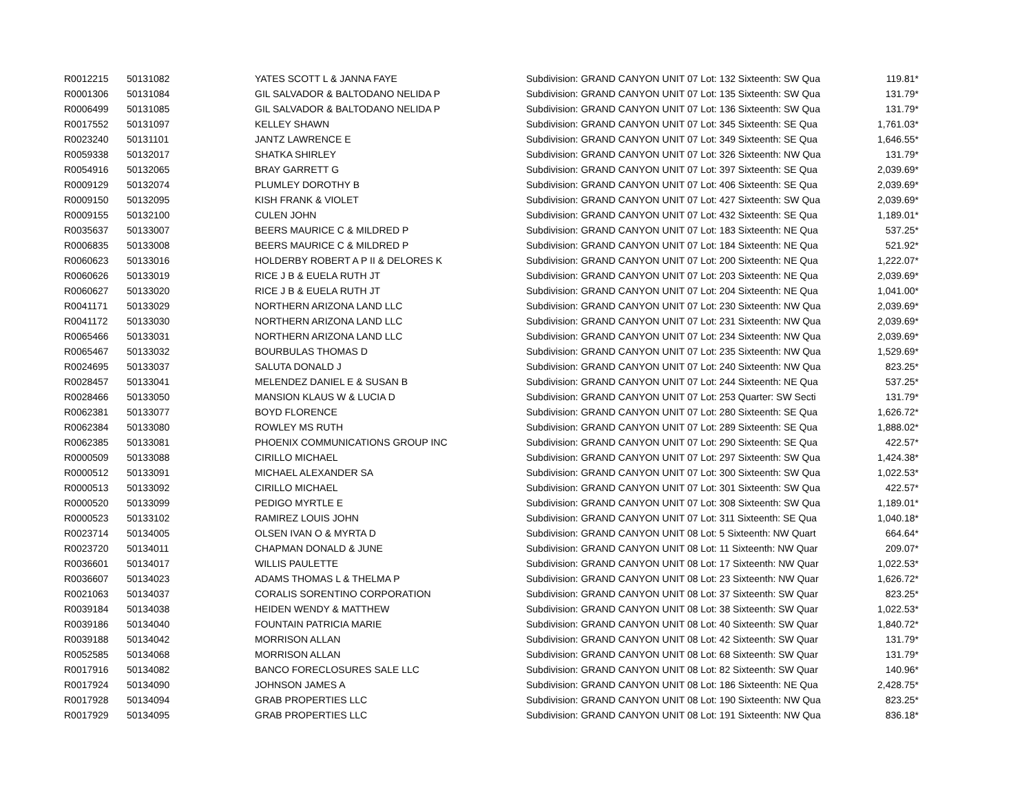| R0012215 | 50131082 | YATES SCOTT L & JANNA FAYE | Subdivision: GRAND CANYON UNIT 07 Lot: 132 Sixteenth: SW Qua | 119.81* |
| R0001306 | 50131084 | GIL SALVADOR & BALTODANO NELIDA P | Subdivision: GRAND CANYON UNIT 07 Lot: 135 Sixteenth: SW Qua | 131.79* |
| R0006499 | 50131085 | GIL SALVADOR & BALTODANO NELIDA P | Subdivision: GRAND CANYON UNIT 07 Lot: 136 Sixteenth: SW Qua | 131.79* |
| R0017552 | 50131097 | KELLEY SHAWN | Subdivision: GRAND CANYON UNIT 07 Lot: 345 Sixteenth: SE Qua | 1,761.03* |
| R0023240 | 50131101 | JANTZ LAWRENCE E | Subdivision: GRAND CANYON UNIT 07 Lot: 349 Sixteenth: SE Qua | 1,646.55* |
| R0059338 | 50132017 | SHATKA SHIRLEY | Subdivision: GRAND CANYON UNIT 07 Lot: 326 Sixteenth: NW Qua | 131.79* |
| R0054916 | 50132065 | BRAY GARRETT G | Subdivision: GRAND CANYON UNIT 07 Lot: 397 Sixteenth: SE Qua | 2,039.69* |
| R0009129 | 50132074 | PLUMLEY DOROTHY B | Subdivision: GRAND CANYON UNIT 07 Lot: 406 Sixteenth: SE Qua | 2,039.69* |
| R0009150 | 50132095 | KISH FRANK & VIOLET | Subdivision: GRAND CANYON UNIT 07 Lot: 427 Sixteenth: SW Qua | 2,039.69* |
| R0009155 | 50132100 | CULEN JOHN | Subdivision: GRAND CANYON UNIT 07 Lot: 432 Sixteenth: SE Qua | 1,189.01* |
| R0035637 | 50133007 | BEERS MAURICE C & MILDRED P | Subdivision: GRAND CANYON UNIT 07 Lot: 183 Sixteenth: NE Qua | 537.25* |
| R0006835 | 50133008 | BEERS MAURICE C & MILDRED P | Subdivision: GRAND CANYON UNIT 07 Lot: 184 Sixteenth: NE Qua | 521.92* |
| R0060623 | 50133016 | HOLDERBY ROBERT A P II & DELORES K | Subdivision: GRAND CANYON UNIT 07 Lot: 200 Sixteenth: NE Qua | 1,222.07* |
| R0060626 | 50133019 | RICE J B & EUELA RUTH JT | Subdivision: GRAND CANYON UNIT 07 Lot: 203 Sixteenth: NE Qua | 2,039.69* |
| R0060627 | 50133020 | RICE J B & EUELA RUTH JT | Subdivision: GRAND CANYON UNIT 07 Lot: 204 Sixteenth: NE Qua | 1,041.00* |
| R0041171 | 50133029 | NORTHERN ARIZONA LAND LLC | Subdivision: GRAND CANYON UNIT 07 Lot: 230 Sixteenth: NW Qua | 2,039.69* |
| R0041172 | 50133030 | NORTHERN ARIZONA LAND LLC | Subdivision: GRAND CANYON UNIT 07 Lot: 231 Sixteenth: NW Qua | 2,039.69* |
| R0065466 | 50133031 | NORTHERN ARIZONA LAND LLC | Subdivision: GRAND CANYON UNIT 07 Lot: 234 Sixteenth: NW Qua | 2,039.69* |
| R0065467 | 50133032 | BOURBULAS THOMAS D | Subdivision: GRAND CANYON UNIT 07 Lot: 235 Sixteenth: NW Qua | 1,529.69* |
| R0024695 | 50133037 | SALUTA DONALD J | Subdivision: GRAND CANYON UNIT 07 Lot: 240 Sixteenth: NW Qua | 823.25* |
| R0028457 | 50133041 | MELENDEZ DANIEL E & SUSAN B | Subdivision: GRAND CANYON UNIT 07 Lot: 244 Sixteenth: NE Qua | 537.25* |
| R0028466 | 50133050 | MANSION KLAUS W & LUCIA D | Subdivision: GRAND CANYON UNIT 07 Lot: 253 Quarter: SW Secti | 131.79* |
| R0062381 | 50133077 | BOYD FLORENCE | Subdivision: GRAND CANYON UNIT 07 Lot: 280 Sixteenth: SE Qua | 1,626.72* |
| R0062384 | 50133080 | ROWLEY MS RUTH | Subdivision: GRAND CANYON UNIT 07 Lot: 289 Sixteenth: SE Qua | 1,888.02* |
| R0062385 | 50133081 | PHOENIX COMMUNICATIONS GROUP INC | Subdivision: GRAND CANYON UNIT 07 Lot: 290 Sixteenth: SE Qua | 422.57* |
| R0000509 | 50133088 | CIRILLO MICHAEL | Subdivision: GRAND CANYON UNIT 07 Lot: 297 Sixteenth: SW Qua | 1,424.38* |
| R0000512 | 50133091 | MICHAEL ALEXANDER SA | Subdivision: GRAND CANYON UNIT 07 Lot: 300 Sixteenth: SW Qua | 1,022.53* |
| R0000513 | 50133092 | CIRILLO MICHAEL | Subdivision: GRAND CANYON UNIT 07 Lot: 301 Sixteenth: SW Qua | 422.57* |
| R0000520 | 50133099 | PEDIGO MYRTLE E | Subdivision: GRAND CANYON UNIT 07 Lot: 308 Sixteenth: SW Qua | 1,189.01* |
| R0000523 | 50133102 | RAMIREZ LOUIS JOHN | Subdivision: GRAND CANYON UNIT 07 Lot: 311 Sixteenth: SE Qua | 1,040.18* |
| R0023714 | 50134005 | OLSEN IVAN O & MYRTA D | Subdivision: GRAND CANYON UNIT 08 Lot: 5 Sixteenth: NW Quart | 664.64* |
| R0023720 | 50134011 | CHAPMAN DONALD & JUNE | Subdivision: GRAND CANYON UNIT 08 Lot: 11 Sixteenth: NW Quar | 209.07* |
| R0036601 | 50134017 | WILLIS PAULETTE | Subdivision: GRAND CANYON UNIT 08 Lot: 17 Sixteenth: NW Quar | 1,022.53* |
| R0036607 | 50134023 | ADAMS THOMAS L & THELMA P | Subdivision: GRAND CANYON UNIT 08 Lot: 23 Sixteenth: NW Quar | 1,626.72* |
| R0021063 | 50134037 | CORALIS SORENTINO CORPORATION | Subdivision: GRAND CANYON UNIT 08 Lot: 37 Sixteenth: SW Quar | 823.25* |
| R0039184 | 50134038 | HEIDEN WENDY & MATTHEW | Subdivision: GRAND CANYON UNIT 08 Lot: 38 Sixteenth: SW Quar | 1,022.53* |
| R0039186 | 50134040 | FOUNTAIN PATRICIA MARIE | Subdivision: GRAND CANYON UNIT 08 Lot: 40 Sixteenth: SW Quar | 1,840.72* |
| R0039188 | 50134042 | MORRISON ALLAN | Subdivision: GRAND CANYON UNIT 08 Lot: 42 Sixteenth: SW Quar | 131.79* |
| R0052585 | 50134068 | MORRISON ALLAN | Subdivision: GRAND CANYON UNIT 08 Lot: 68 Sixteenth: SW Quar | 131.79* |
| R0017916 | 50134082 | BANCO FORECLOSURES SALE LLC | Subdivision: GRAND CANYON UNIT 08 Lot: 82 Sixteenth: SW Quar | 140.96* |
| R0017924 | 50134090 | JOHNSON JAMES A | Subdivision: GRAND CANYON UNIT 08 Lot: 186 Sixteenth: NE Qua | 2,428.75* |
| R0017928 | 50134094 | GRAB PROPERTIES LLC | Subdivision: GRAND CANYON UNIT 08 Lot: 190 Sixteenth: NW Qua | 823.25* |
| R0017929 | 50134095 | GRAB PROPERTIES LLC | Subdivision: GRAND CANYON UNIT 08 Lot: 191 Sixteenth: NW Qua | 836.18* |